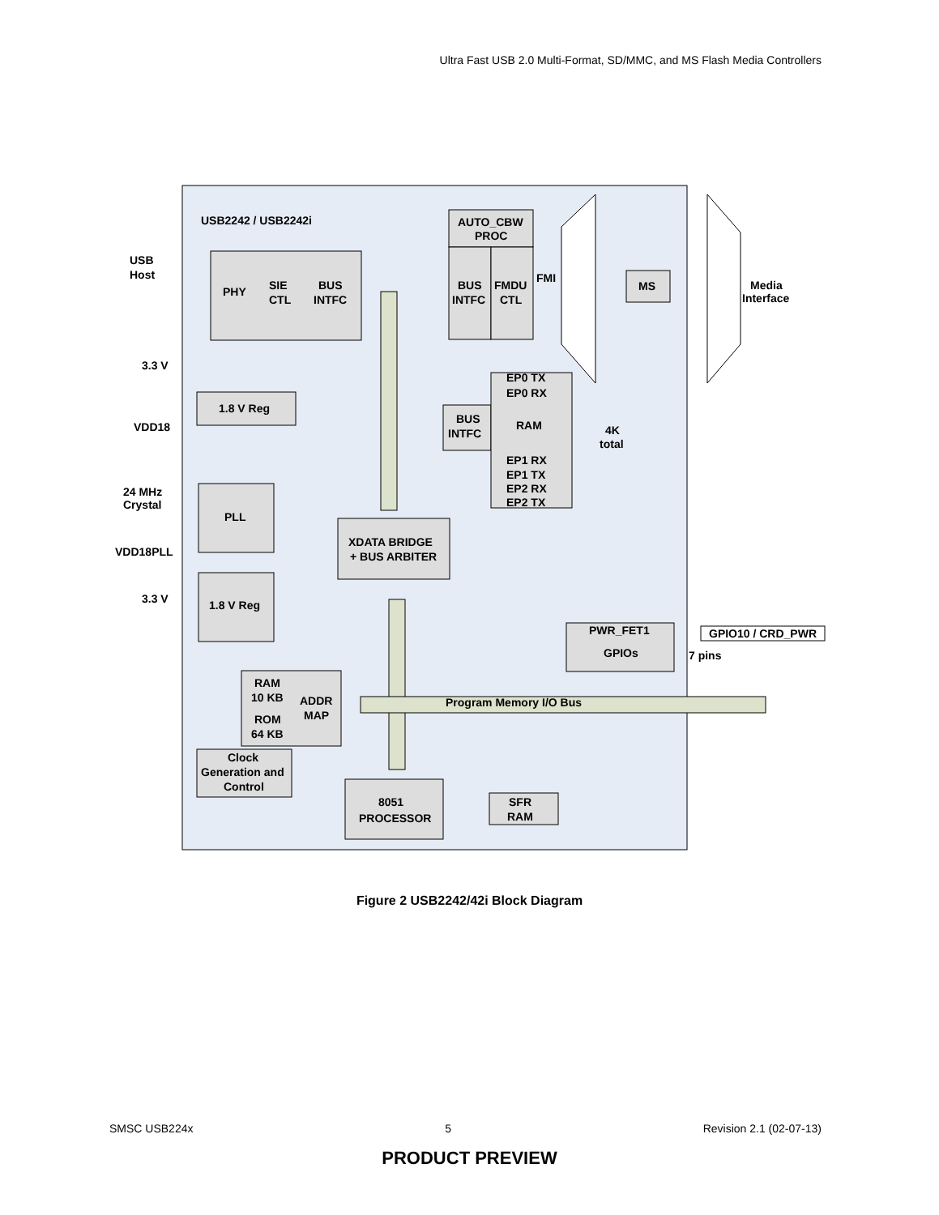Ultra Fast USB 2.0 Multi-Format, SD/MMC, and MS Flash Media Controllers
USB2242 / USB2242i
USB
Host
PHY
SIE
CTL
BUS
INTFC
AUTO_CBW
PROC
BUS
INTFC
FMDU
CTL
FMI
MS
Media
Interface
3.3 V
1.8 V Reg
VDD18
24 MHz
Crystal
PLL
VDD18PLL
3.3 V
1.8 V Reg
EP0 TX
EP0 RX
BUS
INTFC
RAM
4K
total
EP1 RX
EP1 TX
EP2 RX
EP2 TX
XDATA BRIDGE
+ BUS ARBITER
PWR_FET1
GPIOs
GPIO10 / CRD_PWR
7 pins
RAM
10 KB
ROM
64 KB
ADDR
MAP
Program Memory I/O Bus
Clock
Generation and
Control
8051
PROCESSOR
SFR
RAM
Figure 2 USB2242/42i Block Diagram
SMSC USB224x 5 Revision 2.1 (02-07-13)
PRODUCT PREVIEW